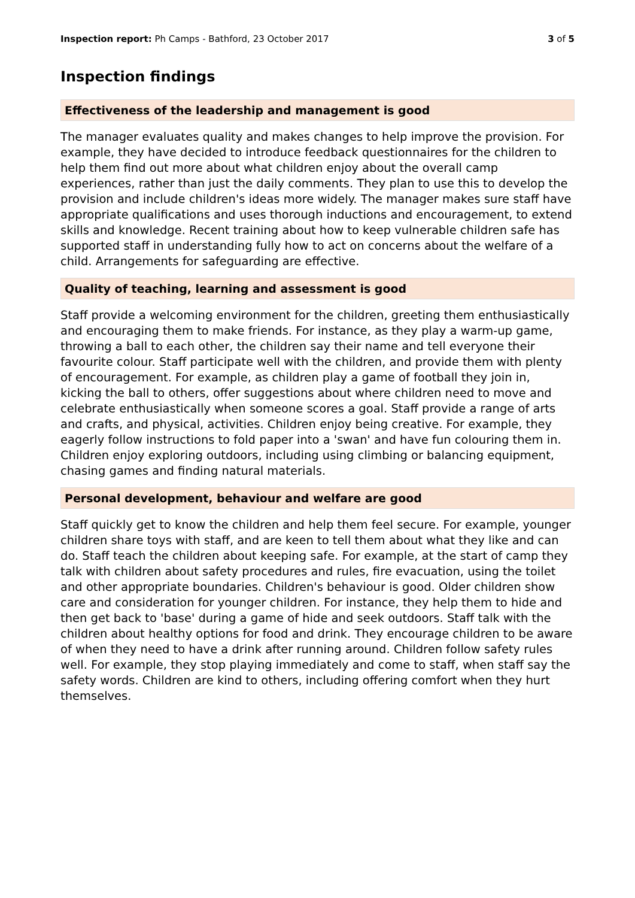Inspection report: Ph Camps - Bathford, 23 October 2017 3 of 5
Inspection findings
Effectiveness of the leadership and management is good
The manager evaluates quality and makes changes to help improve the provision. For example, they have decided to introduce feedback questionnaires for the children to help them find out more about what children enjoy about the overall camp experiences, rather than just the daily comments. They plan to use this to develop the provision and include children's ideas more widely. The manager makes sure staff have appropriate qualifications and uses thorough inductions and encouragement, to extend skills and knowledge. Recent training about how to keep vulnerable children safe has supported staff in understanding fully how to act on concerns about the welfare of a child. Arrangements for safeguarding are effective.
Quality of teaching, learning and assessment is good
Staff provide a welcoming environment for the children, greeting them enthusiastically and encouraging them to make friends. For instance, as they play a warm-up game, throwing a ball to each other, the children say their name and tell everyone their favourite colour. Staff participate well with the children, and provide them with plenty of encouragement. For example, as children play a game of football they join in, kicking the ball to others, offer suggestions about where children need to move and celebrate enthusiastically when someone scores a goal. Staff provide a range of arts and crafts, and physical, activities. Children enjoy being creative. For example, they eagerly follow instructions to fold paper into a 'swan' and have fun colouring them in. Children enjoy exploring outdoors, including using climbing or balancing equipment, chasing games and finding natural materials.
Personal development, behaviour and welfare are good
Staff quickly get to know the children and help them feel secure. For example, younger children share toys with staff, and are keen to tell them about what they like and can do. Staff teach the children about keeping safe. For example, at the start of camp they talk with children about safety procedures and rules, fire evacuation, using the toilet and other appropriate boundaries. Children's behaviour is good. Older children show care and consideration for younger children. For instance, they help them to hide and then get back to 'base' during a game of hide and seek outdoors. Staff talk with the children about healthy options for food and drink. They encourage children to be aware of when they need to have a drink after running around. Children follow safety rules well. For example, they stop playing immediately and come to staff, when staff say the safety words. Children are kind to others, including offering comfort when they hurt themselves.